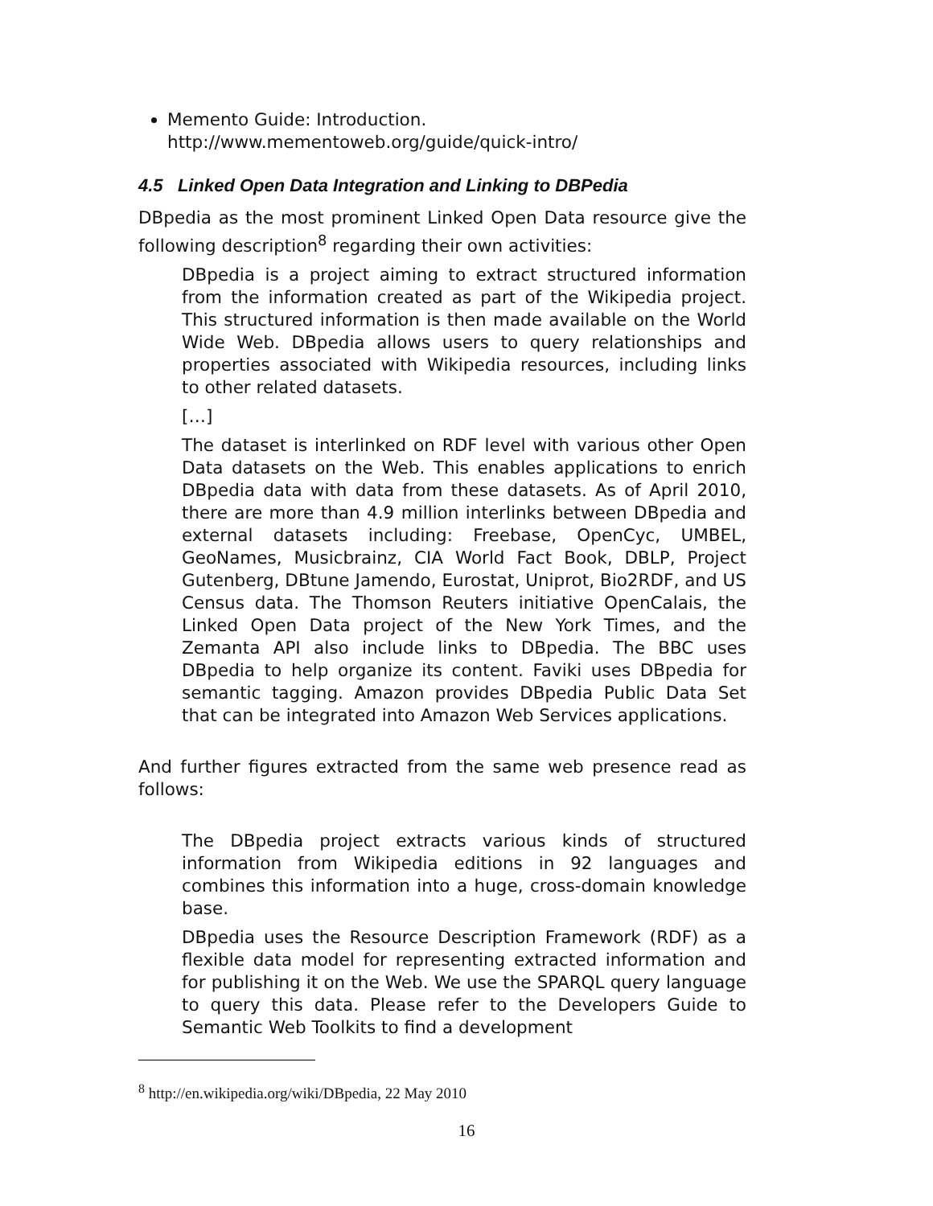Memento Guide: Introduction.
http://www.mementoweb.org/guide/quick-intro/
4.5 Linked Open Data Integration and Linking to DBPedia
DBpedia as the most prominent Linked Open Data resource give the following description<sup>8</sup> regarding their own activities:
DBpedia is a project aiming to extract structured information from the information created as part of the Wikipedia project. This structured information is then made available on the World Wide Web. DBpedia allows users to query relationships and properties associated with Wikipedia resources, including links to other related datasets.
[…]
The dataset is interlinked on RDF level with various other Open Data datasets on the Web. This enables applications to enrich DBpedia data with data from these datasets. As of April 2010, there are more than 4.9 million interlinks between DBpedia and external datasets including: Freebase, OpenCyc, UMBEL, GeoNames, Musicbrainz, CIA World Fact Book, DBLP, Project Gutenberg, DBtune Jamendo, Eurostat, Uniprot, Bio2RDF, and US Census data. The Thomson Reuters initiative OpenCalais, the Linked Open Data project of the New York Times, and the Zemanta API also include links to DBpedia. The BBC uses DBpedia to help organize its content. Faviki uses DBpedia for semantic tagging. Amazon provides DBpedia Public Data Set that can be integrated into Amazon Web Services applications.
And further figures extracted from the same web presence read as follows:
The DBpedia project extracts various kinds of structured information from Wikipedia editions in 92 languages and combines this information into a huge, cross-domain knowledge base.
DBpedia uses the Resource Description Framework (RDF) as a flexible data model for representing extracted information and for publishing it on the Web. We use the SPARQL query language to query this data. Please refer to the Developers Guide to Semantic Web Toolkits to find a development
<sup>8</sup> http://en.wikipedia.org/wiki/DBpedia, 22 May 2010
16